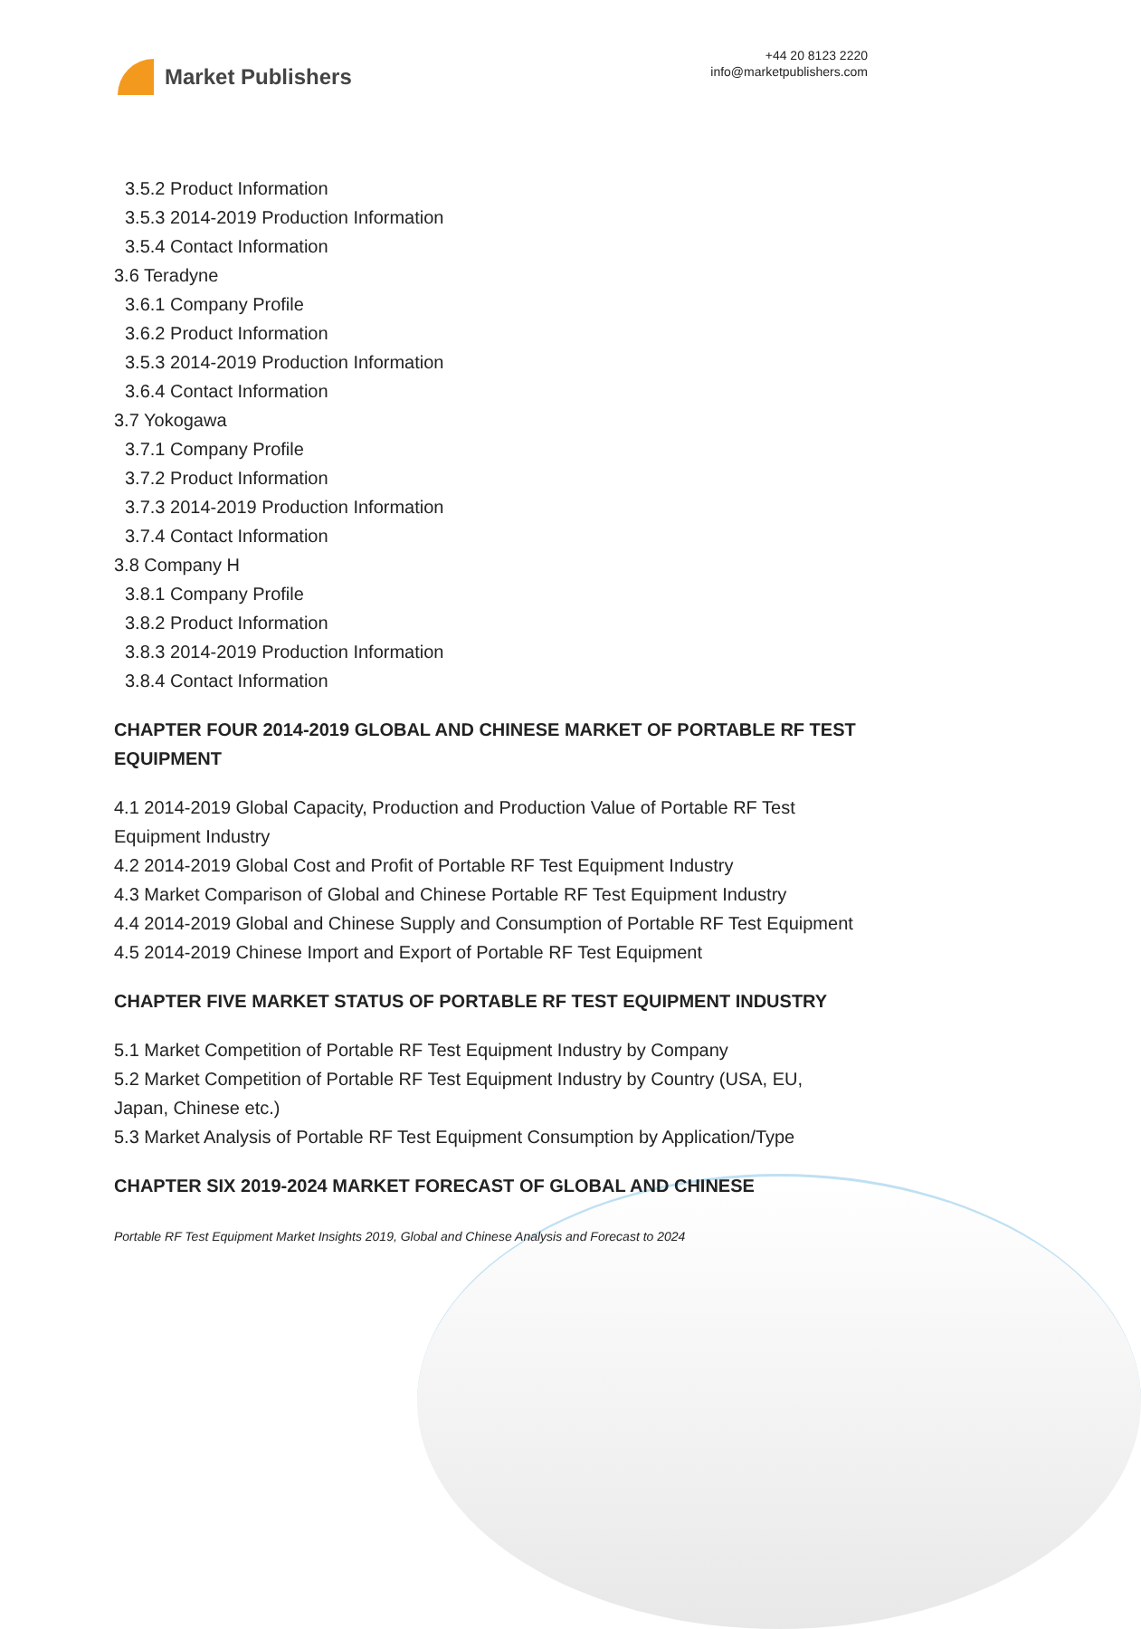Market Publishers
+44 20 8123 2220
info@marketpublishers.com
3.5.2 Product Information
3.5.3 2014-2019 Production Information
3.5.4 Contact Information
3.6 Teradyne
3.6.1 Company Profile
3.6.2 Product Information
3.5.3 2014-2019 Production Information
3.6.4 Contact Information
3.7 Yokogawa
3.7.1 Company Profile
3.7.2 Product Information
3.7.3 2014-2019 Production Information
3.7.4 Contact Information
3.8 Company H
3.8.1 Company Profile
3.8.2 Product Information
3.8.3 2014-2019 Production Information
3.8.4 Contact Information
CHAPTER FOUR 2014-2019 GLOBAL AND CHINESE MARKET OF PORTABLE RF TEST EQUIPMENT
4.1 2014-2019 Global Capacity, Production and Production Value of Portable RF Test Equipment Industry
4.2 2014-2019 Global Cost and Profit of Portable RF Test Equipment Industry
4.3 Market Comparison of Global and Chinese Portable RF Test Equipment Industry
4.4 2014-2019 Global and Chinese Supply and Consumption of Portable RF Test Equipment
4.5 2014-2019 Chinese Import and Export of Portable RF Test Equipment
CHAPTER FIVE MARKET STATUS OF PORTABLE RF TEST EQUIPMENT INDUSTRY
5.1 Market Competition of Portable RF Test Equipment Industry by Company
5.2 Market Competition of Portable RF Test Equipment Industry by Country (USA, EU, Japan, Chinese etc.)
5.3 Market Analysis of Portable RF Test Equipment Consumption by Application/Type
CHAPTER SIX 2019-2024 MARKET FORECAST OF GLOBAL AND CHINESE
Portable RF Test Equipment Market Insights 2019, Global and Chinese Analysis and Forecast to 2024